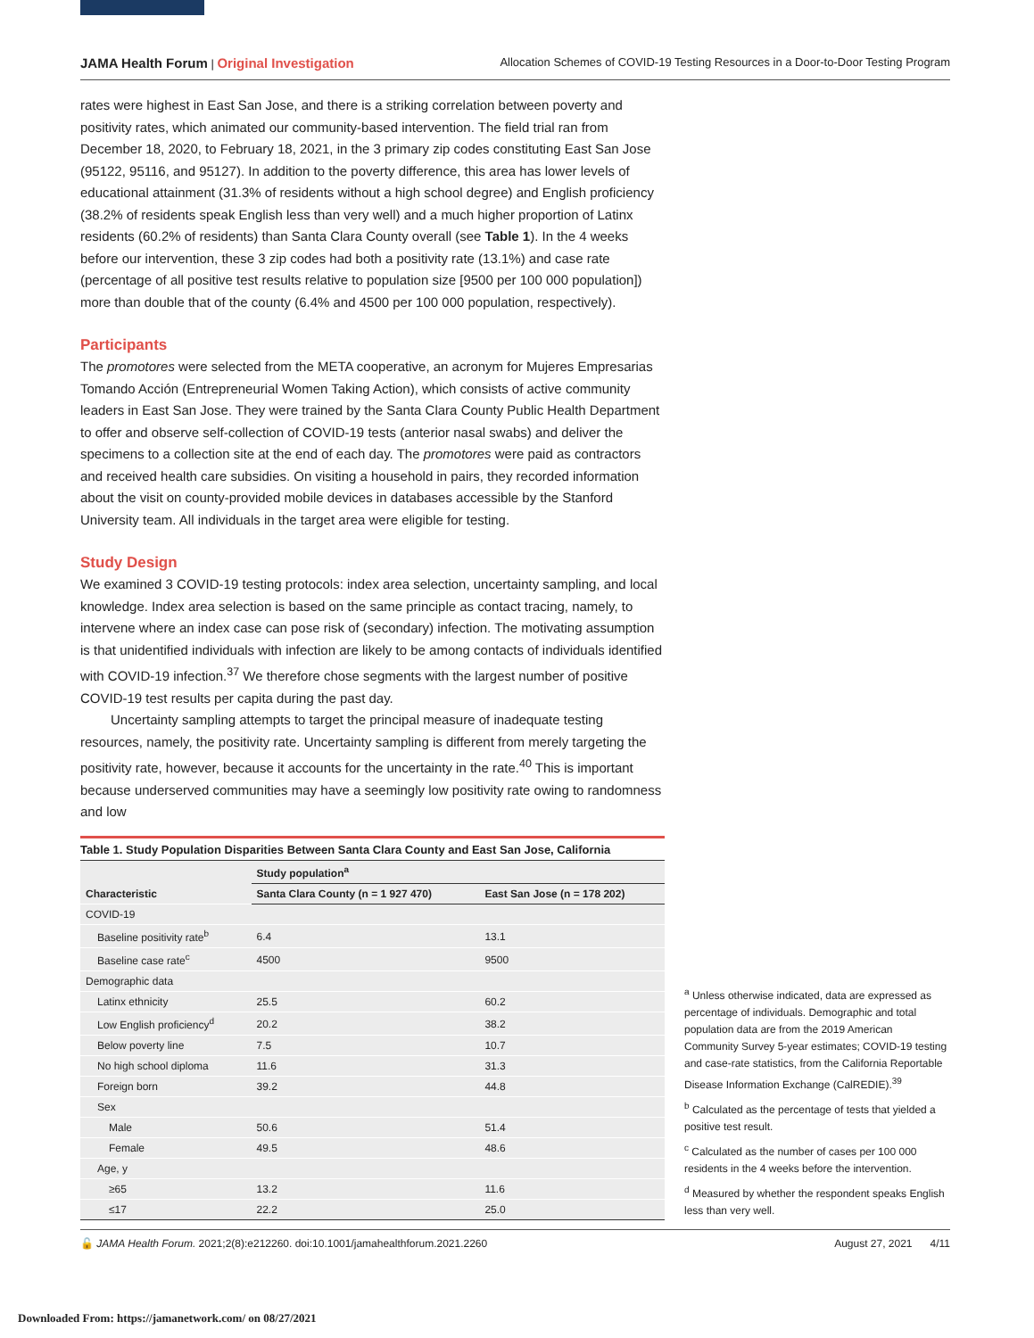JAMA Health Forum | Original Investigation Allocation Schemes of COVID-19 Testing Resources in a Door-to-Door Testing Program
rates were highest in East San Jose, and there is a striking correlation between poverty and positivity rates, which animated our community-based intervention. The field trial ran from December 18, 2020, to February 18, 2021, in the 3 primary zip codes constituting East San Jose (95122, 95116, and 95127). In addition to the poverty difference, this area has lower levels of educational attainment (31.3% of residents without a high school degree) and English proficiency (38.2% of residents speak English less than very well) and a much higher proportion of Latinx residents (60.2% of residents) than Santa Clara County overall (see Table 1). In the 4 weeks before our intervention, these 3 zip codes had both a positivity rate (13.1%) and case rate (percentage of all positive test results relative to population size [9500 per 100 000 population]) more than double that of the county (6.4% and 4500 per 100 000 population, respectively).
Participants
The promotores were selected from the META cooperative, an acronym for Mujeres Empresarias Tomando Acción (Entrepreneurial Women Taking Action), which consists of active community leaders in East San Jose. They were trained by the Santa Clara County Public Health Department to offer and observe self-collection of COVID-19 tests (anterior nasal swabs) and deliver the specimens to a collection site at the end of each day. The promotores were paid as contractors and received health care subsidies. On visiting a household in pairs, they recorded information about the visit on county-provided mobile devices in databases accessible by the Stanford University team. All individuals in the target area were eligible for testing.
Study Design
We examined 3 COVID-19 testing protocols: index area selection, uncertainty sampling, and local knowledge. Index area selection is based on the same principle as contact tracing, namely, to intervene where an index case can pose risk of (secondary) infection. The motivating assumption is that unidentified individuals with infection are likely to be among contacts of individuals identified with COVID-19 infection.<sup>37</sup> We therefore chose segments with the largest number of positive COVID-19 test results per capita during the past day.
Uncertainty sampling attempts to target the principal measure of inadequate testing resources, namely, the positivity rate. Uncertainty sampling is different from merely targeting the positivity rate, however, because it accounts for the uncertainty in the rate.<sup>40</sup> This is important because underserved communities may have a seemingly low positivity rate owing to randomness and low
Table 1. Study Population Disparities Between Santa Clara County and East San Jose, California
| Characteristic | Study population<sup>a</sup> | |
| --- | --- | --- |
| | Santa Clara County (n = 1 927 470) | East San Jose (n = 178 202) |
| COVID-19 | | |
| Baseline positivity rate<sup>b</sup> | 6.4 | 13.1 |
| Baseline case rate<sup>c</sup> | 4500 | 9500 |
| Demographic data | | |
| Latinx ethnicity | 25.5 | 60.2 |
| Low English proficiency<sup>d</sup> | 20.2 | 38.2 |
| Below poverty line | 7.5 | 10.7 |
| No high school diploma | 11.6 | 31.3 |
| Foreign born | 39.2 | 44.8 |
| Sex | | |
| Male | 50.6 | 51.4 |
| Female | 49.5 | 48.6 |
| Age, y | | |
| ≥65 | 13.2 | 11.6 |
| ≤17 | 22.2 | 25.0 |
<sup>a</sup> Unless otherwise indicated, data are expressed as percentage of individuals. Demographic and total population data are from the 2019 American Community Survey 5-year estimates; COVID-19 testing and case-rate statistics, from the California Reportable Disease Information Exchange (CalREDIE).<sup>39</sup>
<sup>b</sup> Calculated as the percentage of tests that yielded a positive test result.
<sup>c</sup> Calculated as the number of cases per 100 000 residents in the 4 weeks before the intervention.
<sup>d</sup> Measured by whether the respondent speaks English less than very well.
🔓 JAMA Health Forum. 2021;2(8):e212260. doi:10.1001/jamahealthforum.2021.2260 August 27, 2021 4/11
Downloaded From: https://jamanetwork.com/ on 08/27/2021